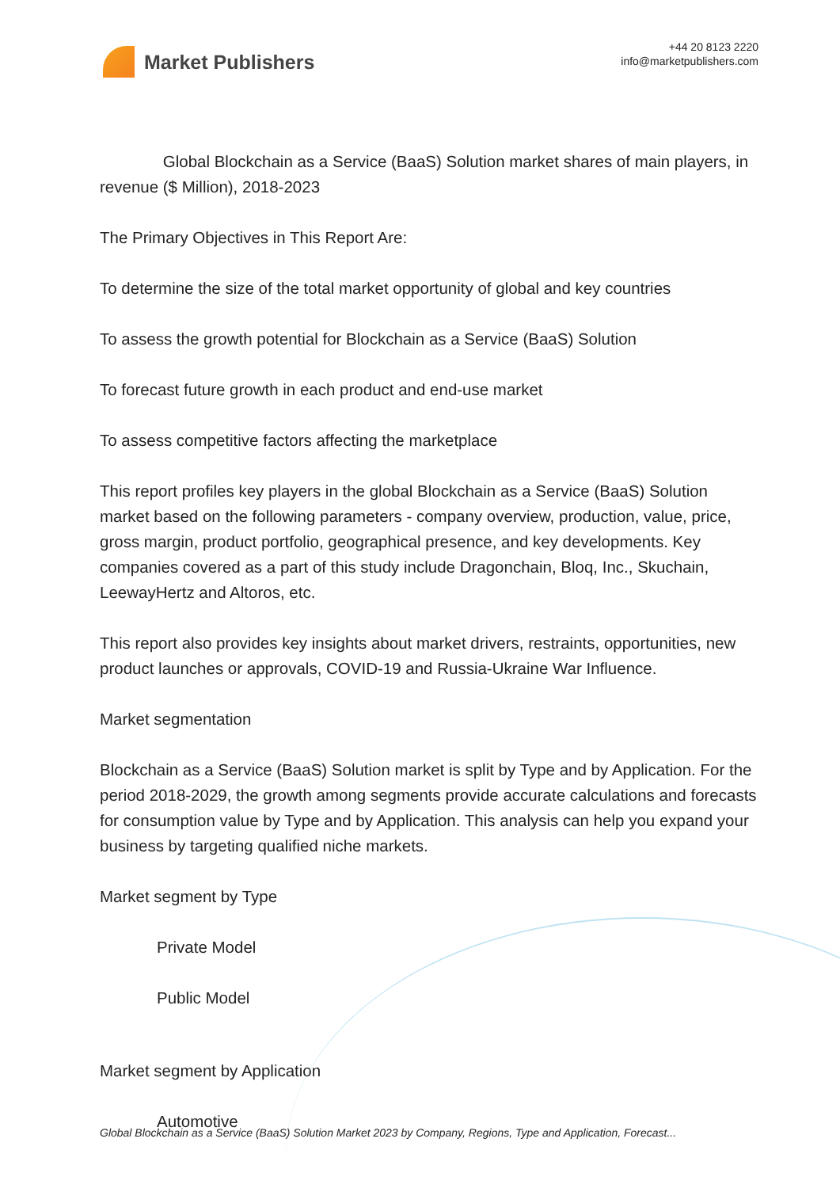Market Publishers
+44 20 8123 2220
info@marketpublishers.com
Global Blockchain as a Service (BaaS) Solution market shares of main players, in revenue ($ Million), 2018-2023
The Primary Objectives in This Report Are:
To determine the size of the total market opportunity of global and key countries
To assess the growth potential for Blockchain as a Service (BaaS) Solution
To forecast future growth in each product and end-use market
To assess competitive factors affecting the marketplace
This report profiles key players in the global Blockchain as a Service (BaaS) Solution market based on the following parameters - company overview, production, value, price, gross margin, product portfolio, geographical presence, and key developments. Key companies covered as a part of this study include Dragonchain, Bloq, Inc., Skuchain, LeewayHertz and Altoros, etc.
This report also provides key insights about market drivers, restraints, opportunities, new product launches or approvals, COVID-19 and Russia-Ukraine War Influence.
Market segmentation
Blockchain as a Service (BaaS) Solution market is split by Type and by Application. For the period 2018-2029, the growth among segments provide accurate calculations and forecasts for consumption value by Type and by Application. This analysis can help you expand your business by targeting qualified niche markets.
Market segment by Type
Private Model
Public Model
Market segment by Application
Automotive
Global Blockchain as a Service (BaaS) Solution Market 2023 by Company, Regions, Type and Application, Forecast...